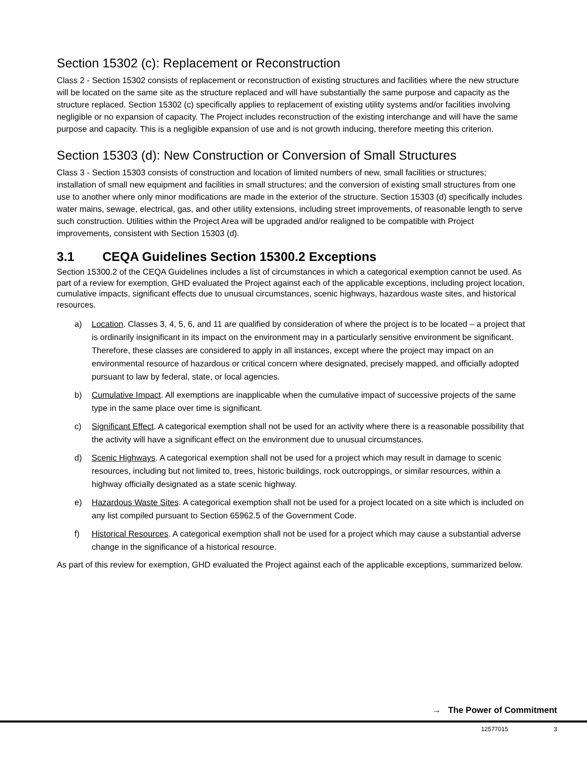Section 15302 (c): Replacement or Reconstruction
Class 2 - Section 15302 consists of replacement or reconstruction of existing structures and facilities where the new structure will be located on the same site as the structure replaced and will have substantially the same purpose and capacity as the structure replaced. Section 15302 (c) specifically applies to replacement of existing utility systems and/or facilities involving negligible or no expansion of capacity. The Project includes reconstruction of the existing interchange and will have the same purpose and capacity. This is a negligible expansion of use and is not growth inducing, therefore meeting this criterion.
Section 15303 (d): New Construction or Conversion of Small Structures
Class 3 - Section 15303 consists of construction and location of limited numbers of new, small facilities or structures; installation of small new equipment and facilities in small structures; and the conversion of existing small structures from one use to another where only minor modifications are made in the exterior of the structure. Section 15303 (d) specifically includes water mains, sewage, electrical, gas, and other utility extensions, including street improvements, of reasonable length to serve such construction. Utilities within the Project Area will be upgraded and/or realigned to be compatible with Project improvements, consistent with Section 15303 (d).
3.1 CEQA Guidelines Section 15300.2 Exceptions
Section 15300.2 of the CEQA Guidelines includes a list of circumstances in which a categorical exemption cannot be used. As part of a review for exemption, GHD evaluated the Project against each of the applicable exceptions, including project location, cumulative impacts, significant effects due to unusual circumstances, scenic highways, hazardous waste sites, and historical resources.
a) Location. Classes 3, 4, 5, 6, and 11 are qualified by consideration of where the project is to be located – a project that is ordinarily insignificant in its impact on the environment may in a particularly sensitive environment be significant. Therefore, these classes are considered to apply in all instances, except where the project may impact on an environmental resource of hazardous or critical concern where designated, precisely mapped, and officially adopted pursuant to law by federal, state, or local agencies.
b) Cumulative Impact. All exemptions are inapplicable when the cumulative impact of successive projects of the same type in the same place over time is significant.
c) Significant Effect. A categorical exemption shall not be used for an activity where there is a reasonable possibility that the activity will have a significant effect on the environment due to unusual circumstances.
d) Scenic Highways. A categorical exemption shall not be used for a project which may result in damage to scenic resources, including but not limited to, trees, historic buildings, rock outcroppings, or similar resources, within a highway officially designated as a state scenic highway.
e) Hazardous Waste Sites. A categorical exemption shall not be used for a project located on a site which is included on any list compiled pursuant to Section 65962.5 of the Government Code.
f) Historical Resources. A categorical exemption shall not be used for a project which may cause a substantial adverse change in the significance of a historical resource.
As part of this review for exemption, GHD evaluated the Project against each of the applicable exceptions, summarized below.
→ The Power of Commitment
12577015 3